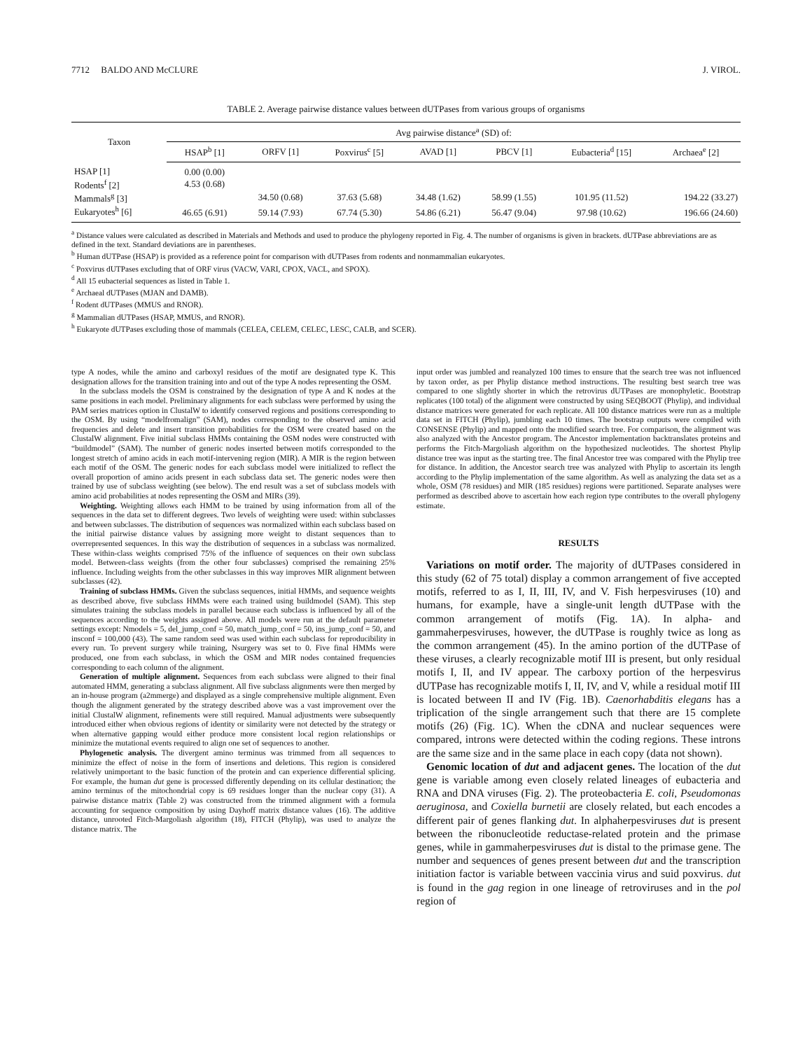7712 BALDO AND McCLURE J. VIROL.
TABLE 2. Average pairwise distance values between dUTPases from various groups of organisms
| Taxon | Avg pairwise distance<sup>a</sup> (SD) of: | | | | | | |
| --- | --- | --- | --- | --- | --- | --- | --- |
| | HSAP<sup>b</sup> [1] | ORFV [1] | Poxvirus<sup>c</sup> [5] | AVAD [1] | PBCV [1] | Eubacteria<sup>d</sup> [15] | Archaea<sup>e</sup> [2] |
| HSAP [1] | 0.00 (0.00) | | | | | | |
| Rodents<sup>f</sup> [2] | 4.53 (0.68) | | | | | | |
| Mammals<sup>g</sup> [3] | | 34.50 (0.68) | 37.63 (5.68) | 34.48 (1.62) | 58.99 (1.55) | 101.95 (11.52) | 194.22 (33.27) |
| Eukaryotes<sup>h</sup> [6] | 46.65 (6.91) | 59.14 (7.93) | 67.74 (5.30) | 54.86 (6.21) | 56.47 (9.04) | 97.98 (10.62) | 196.66 (24.60) |
<sup>a</sup> Distance values were calculated as described in Materials and Methods and used to produce the phylogeny reported in Fig. 4. The number of organisms is given in brackets. dUTPase abbreviations are as defined in the text. Standard deviations are in parentheses.
<sup>b</sup> Human dUTPase (HSAP) is provided as a reference point for comparison with dUTPases from rodents and nonmammalian eukaryotes.
<sup>c</sup> Poxvirus dUTPases excluding that of ORF virus (VACW, VARI, CPOX, VACL, and SPOX).
<sup>d</sup> All 15 eubacterial sequences as listed in Table 1.
<sup>e</sup> Archaeal dUTPases (MJAN and DAMB).
<sup>f</sup> Rodent dUTPases (MMUS and RNOR).
<sup>g</sup> Mammalian dUTPases (HSAP, MMUS, and RNOR).
<sup>h</sup> Eukaryote dUTPases excluding those of mammals (CELEA, CELEM, CELEC, LESC, CALB, and SCER).
type A nodes, while the amino and carboxyl residues of the motif are designated type K. This designation allows for the transition training into and out of the type A nodes representing the OSM.
In the subclass models the OSM is constrained by the designation of type A and K nodes at the same positions in each model. Preliminary alignments for each subclass were performed by using the PAM series matrices option in ClustalW to identify conserved regions and positions corresponding to the OSM. By using “modelfromalign” (SAM), nodes corresponding to the observed amino acid frequencies and delete and insert transition probabilities for the OSM were created based on the ClustalW alignment. Five initial subclass HMMs containing the OSM nodes were constructed with “buildmodel” (SAM). The number of generic nodes inserted between motifs corresponded to the longest stretch of amino acids in each motif-intervening region (MIR). A MIR is the region between each motif of the OSM. The generic nodes for each subclass model were initialized to reflect the overall proportion of amino acids present in each subclass data set. The generic nodes were then trained by use of subclass weighting (see below). The end result was a set of subclass models with amino acid probabilities at nodes representing the OSM and MIRs (39).
Weighting. Weighting allows each HMM to be trained by using information from all of the sequences in the data set to different degrees. Two levels of weighting were used: within subclasses and between subclasses. The distribution of sequences was normalized within each subclass based on the initial pairwise distance values by assigning more weight to distant sequences than to overrepresented sequences. In this way the distribution of sequences in a subclass was normalized. These within-class weights comprised 75% of the influence of sequences on their own subclass model. Between-class weights (from the other four subclasses) comprised the remaining 25% influence. Including weights from the other subclasses in this way improves MIR alignment between subclasses (42).
Training of subclass HMMs. Given the subclass sequences, initial HMMs, and sequence weights as described above, five subclass HMMs were each trained using buildmodel (SAM). This step simulates training the subclass models in parallel because each subclass is influenced by all of the sequences according to the weights assigned above. All models were run at the default parameter settings except: Nmodels = 5, del_jump_conf = 50, match_jump_conf = 50, ins_jump_conf = 50, and insconf = 100,000 (43). The same random seed was used within each subclass for reproducibility in every run. To prevent surgery while training, Nsurgery was set to 0. Five final HMMs were produced, one from each subclass, in which the OSM and MIR nodes contained frequencies corresponding to each column of the alignment.
Generation of multiple alignment. Sequences from each subclass were aligned to their final automated HMM, generating a subclass alignment. All five subclass alignments were then merged by an in-house program (a2mmerge) and displayed as a single comprehensive multiple alignment. Even though the alignment generated by the strategy described above was a vast improvement over the initial ClustalW alignment, refinements were still required. Manual adjustments were subsequently introduced either when obvious regions of identity or similarity were not detected by the strategy or when alternative gapping would either produce more consistent local region relationships or minimize the mutational events required to align one set of sequences to another.
Phylogenetic analysis. The divergent amino terminus was trimmed from all sequences to minimize the effect of noise in the form of insertions and deletions. This region is considered relatively unimportant to the basic function of the protein and can experience differential splicing. For example, the human dut gene is processed differently depending on its cellular destination; the amino terminus of the mitochondrial copy is 69 residues longer than the nuclear copy (31). A pairwise distance matrix (Table 2) was constructed from the trimmed alignment with a formula accounting for sequence composition by using Dayhoff matrix distance values (16). The additive distance, unrooted Fitch-Margoliash algorithm (18), FITCH (Phylip), was used to analyze the distance matrix. The
input order was jumbled and reanalyzed 100 times to ensure that the search tree was not influenced by taxon order, as per Phylip distance method instructions. The resulting best search tree was compared to one slightly shorter in which the retrovirus dUTPases are monophyletic. Bootstrap replicates (100 total) of the alignment were constructed by using SEQBOOT (Phylip), and individual distance matrices were generated for each replicate. All 100 distance matrices were run as a multiple data set in FITCH (Phylip), jumbling each 10 times. The bootstrap outputs were compiled with CONSENSE (Phylip) and mapped onto the modified search tree. For comparison, the alignment was also analyzed with the Ancestor program. The Ancestor implementation backtranslates proteins and performs the Fitch-Margoliash algorithm on the hypothesized nucleotides. The shortest Phylip distance tree was input as the starting tree. The final Ancestor tree was compared with the Phylip tree for distance. In addition, the Ancestor search tree was analyzed with Phylip to ascertain its length according to the Phylip implementation of the same algorithm. As well as analyzing the data set as a whole, OSM (78 residues) and MIR (185 residues) regions were partitioned. Separate analyses were performed as described above to ascertain how each region type contributes to the overall phylogeny estimate.
RESULTS
Variations on motif order. The majority of dUTPases considered in this study (62 of 75 total) display a common arrangement of five accepted motifs, referred to as I, II, III, IV, and V. Fish herpesviruses (10) and humans, for example, have a single-unit length dUTPase with the common arrangement of motifs (Fig. 1A). In alpha- and gammaherpesviruses, however, the dUTPase is roughly twice as long as the common arrangement (45). In the amino portion of the dUTPase of these viruses, a clearly recognizable motif III is present, but only residual motifs I, II, and IV appear. The carboxy portion of the herpesvirus dUTPase has recognizable motifs I, II, IV, and V, while a residual motif III is located between II and IV (Fig. 1B). Caenorhabditis elegans has a triplication of the single arrangement such that there are 15 complete motifs (26) (Fig. 1C). When the cDNA and nuclear sequences were compared, introns were detected within the coding regions. These introns are the same size and in the same place in each copy (data not shown).
Genomic location of dut and adjacent genes. The location of the dut gene is variable among even closely related lineages of eubacteria and RNA and DNA viruses (Fig. 2). The proteobacteria E. coli, Pseudomonas aeruginosa, and Coxiella burnetii are closely related, but each encodes a different pair of genes flanking dut. In alphaherpesviruses dut is present between the ribonucleotide reductase-related protein and the primase genes, while in gammaherpesviruses dut is distal to the primase gene. The number and sequences of genes present between dut and the transcription initiation factor is variable between vaccinia virus and suid poxvirus. dut is found in the gag region in one lineage of retroviruses and in the pol region of